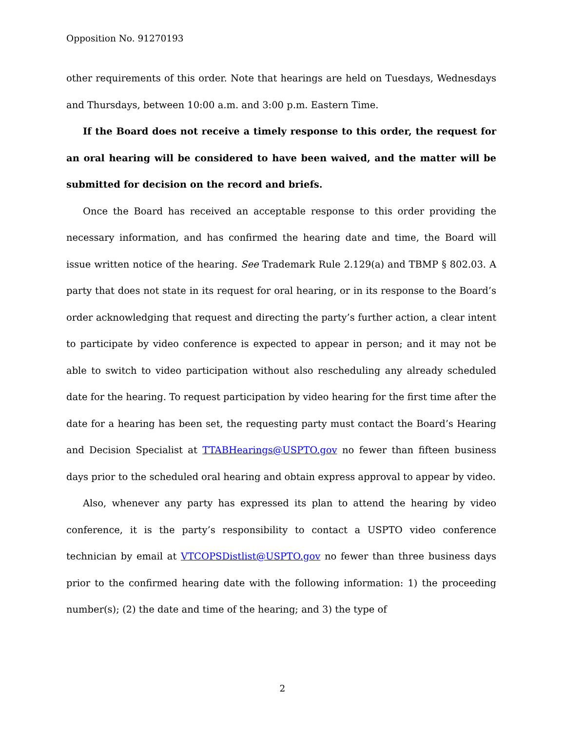Opposition No. 91270193
other requirements of this order. Note that hearings are held on Tuesdays, Wednesdays and Thursdays, between 10:00 a.m. and 3:00 p.m. Eastern Time.
If the Board does not receive a timely response to this order, the request for an oral hearing will be considered to have been waived, and the matter will be submitted for decision on the record and briefs.
Once the Board has received an acceptable response to this order providing the necessary information, and has confirmed the hearing date and time, the Board will issue written notice of the hearing. See Trademark Rule 2.129(a) and TBMP § 802.03. A party that does not state in its request for oral hearing, or in its response to the Board’s order acknowledging that request and directing the party’s further action, a clear intent to participate by video conference is expected to appear in person; and it may not be able to switch to video participation without also rescheduling any already scheduled date for the hearing. To request participation by video hearing for the first time after the date for a hearing has been set, the requesting party must contact the Board’s Hearing and Decision Specialist at TTABHearings@USPTO.gov no fewer than fifteen business days prior to the scheduled oral hearing and obtain express approval to appear by video.
Also, whenever any party has expressed its plan to attend the hearing by video conference, it is the party’s responsibility to contact a USPTO video conference technician by email at VTCOPSDistlist@USPTO.gov no fewer than three business days prior to the confirmed hearing date with the following information: 1) the proceeding number(s); (2) the date and time of the hearing; and 3) the type of
2